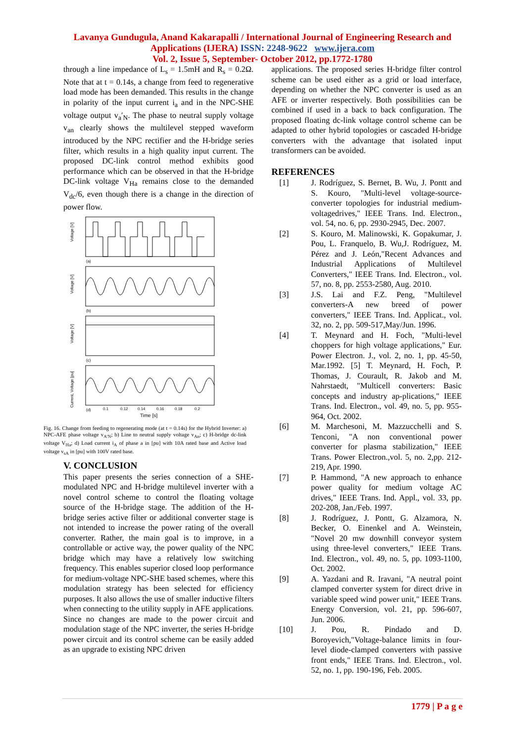Lavanya Gundugula, Anand Kakarapalli / International Journal of Engineering Research and
Applications (IJERA) ISSN: 2248-9622 www.ijera.com
Vol. 2, Issue 5, September- October 2012, pp.1772-1780
through a line impedance of L<sub>s</sub> = 1.5mH and R<sub>s</sub> = 0.2Ω. Note that at t = 0.14s, a change from feed to regenerative load mode has been demanded. This results in the change in polarity of the input current i<sub>a</sub> and in the NPC-SHE voltage output v<sub>a</sub>′<sub>N</sub>. The phase to neutral supply voltage v<sub>an</sub> clearly shows the multilevel stepped waveform introduced by the NPC rectifier and the H-bridge series filter, which results in a high quality input current. The proposed DC-link control method exhibits good performance which can be observed in that the H-bridge DC-link voltage V<sub>Ha</sub> remains close to the demanded V<sub>dc</sub>/6, even though there is a change in the direction of power flow.
Voltage [V]
Voltage [V]
Voltage [V]
Current, Voltage [pu]
(a)
(b)
(c)
(d)
0.1
0.12
0.14
0.16
0.18
0.2
Time [s]
Fig. 16. Change from feeding to regenerating mode (at t = 0.14s) for the Hybrid Inverter: a) NPC-AFE phase voltage v<sub>A′N</sub>; b) Line to neutral supply voltage v<sub>An</sub>; c) H-bridge dc-link voltage V<sub>Ha</sub>; d) Load current i<sub>A</sub> of phase a in [pu] with 10A rated base and Active load voltage v<sub>sA</sub> in [pu] with 100V rated base.
V. CONCLUSION
This paper presents the series connection of a SHE-modulated NPC and H-bridge multilevel inverter with a novel control scheme to control the floating voltage source of the H-bridge stage. The addition of the H-bridge series active filter or additional converter stage is not intended to increase the power rating of the overall converter. Rather, the main goal is to improve, in a controllable or active way, the power quality of the NPC bridge which may have a relatively low switching frequency. This enables superior closed loop performance for medium-voltage NPC-SHE based schemes, where this modulation strategy has been selected for efficiency purposes. It also allows the use of smaller inductive filters when connecting to the utility supply in AFE applications. Since no changes are made to the power circuit and modulation stage of the NPC inverter, the series H-bridge power circuit and its control scheme can be easily added as an upgrade to existing NPC driven
applications. The proposed series H-bridge filter control scheme can be used either as a grid or load interface, depending on whether the NPC converter is used as an AFE or inverter respectively. Both possibilities can be combined if used in a back to back configuration. The proposed floating dc-link voltage control scheme can be adapted to other hybrid topologies or cascaded H-bridge converters with the advantage that isolated input transformers can be avoided.
REFERENCES
[1] J. Rodríguez, S. Bernet, B. Wu, J. Pontt and S. Kouro, "Multi-level voltage-source-converter topologies for industrial medium-voltagedrives," IEEE Trans. Ind. Electron., vol. 54, no. 6, pp. 2930-2945, Dec. 2007.
[2] S. Kouro, M. Malinowski, K. Gopakumar, J. Pou, L. Franquelo, B. Wu,J. Rodríguez, M. Pérez and J. León,"Recent Advances and Industrial Applications of Multilevel Converters," IEEE Trans. Ind. Electron., vol. 57, no. 8, pp. 2553-2580, Aug. 2010.
[3] J.S. Lai and F.Z. Peng, "Multilevel converters-A new breed of power converters," IEEE Trans. Ind. Applicat., vol. 32, no. 2, pp. 509-517,May/Jun. 1996.
[4] T. Meynard and H. Foch, "Multi-level choppers for high voltage applications," Eur. Power Electron. J., vol. 2, no. 1, pp. 45-50, Mar.1992. [5] T. Meynard, H. Foch, P. Thomas, J. Courault, R. Jakob and M. Nahrstaedt, "Multicell converters: Basic concepts and industry ap-plications," IEEE Trans. Ind. Electron., vol. 49, no. 5, pp. 955-964, Oct. 2002.
[6] M. Marchesoni, M. Mazzucchelli and S. Tenconi, "A non conventional power converter for plasma stabilization," IEEE Trans. Power Electron.,vol. 5, no. 2,pp. 212-219, Apr. 1990.
[7] P. Hammond, "A new approach to enhance power quality for medium voltage AC drives," IEEE Trans. Ind. Appl., vol. 33, pp. 202-208, Jan./Feb. 1997.
[8] J. Rodríguez, J. Pontt, G. Alzamora, N. Becker, O. Einenkel and A. Weinstein, "Novel 20 mw downhill conveyor system using three-level converters," IEEE Trans. Ind. Electron., vol. 49, no. 5, pp. 1093-1100, Oct. 2002.
[9] A. Yazdani and R. Iravani, "A neutral point clamped converter system for direct drive in variable speed wind power unit," IEEE Trans. Energy Conversion, vol. 21, pp. 596-607, Jun. 2006.
[10] J. Pou, R. Pindado and D. Boroyevich,"Voltage-balance limits in four-level diode-clamped converters with passive front ends," IEEE Trans. Ind. Electron., vol. 52, no. 1, pp. 190-196, Feb. 2005.
1779 | P a g e